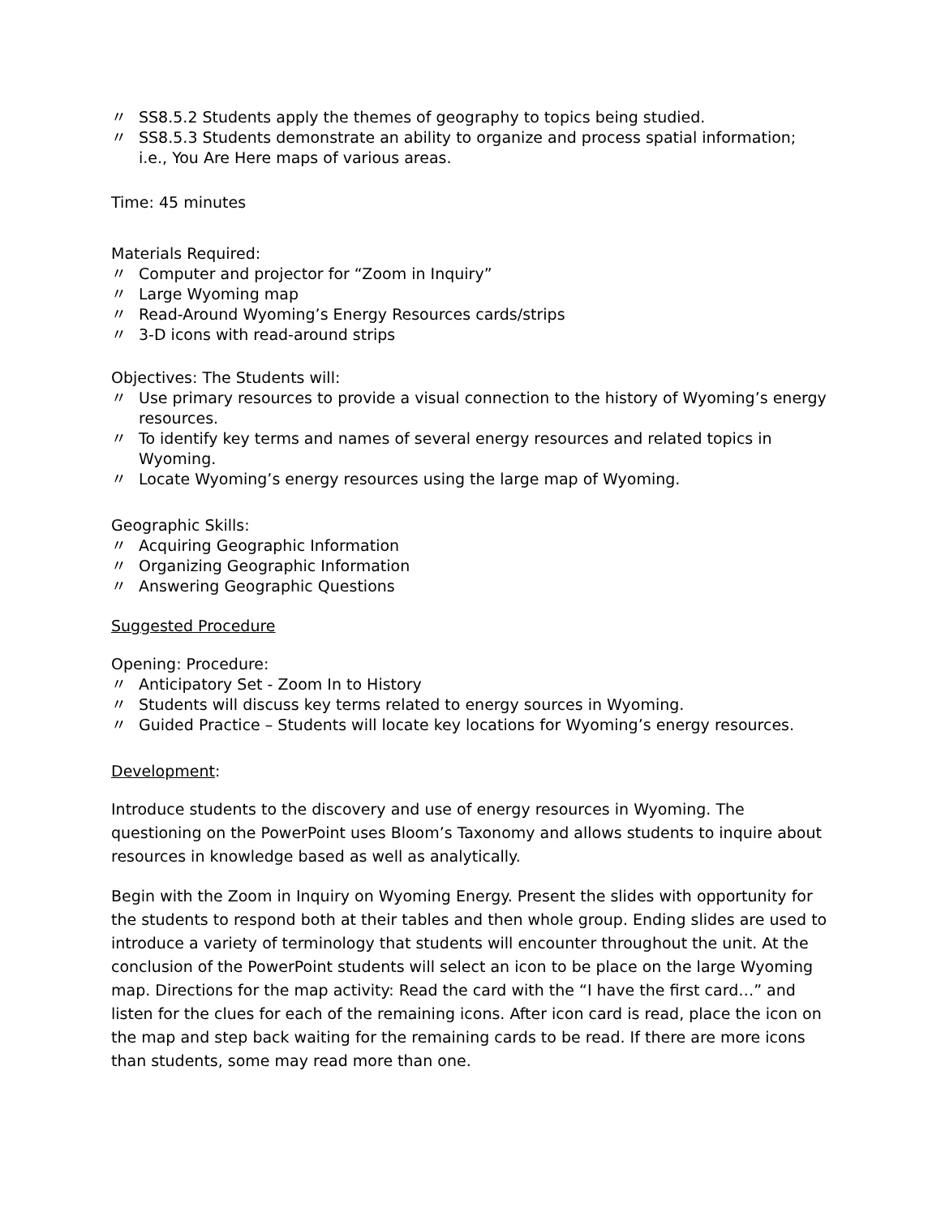〃 SS8.5.2 Students apply the themes of geography to topics being studied.
〃 SS8.5.3 Students demonstrate an ability to organize and process spatial information; i.e., You Are Here maps of various areas.
Time: 45 minutes
Materials Required:
〃 Computer and projector for “Zoom in Inquiry”
〃 Large Wyoming map
〃 Read-Around Wyoming’s Energy Resources cards/strips
〃 3-D icons with read-around strips
Objectives: The Students will:
〃 Use primary resources to provide a visual connection to the history of Wyoming’s energy resources.
〃 To identify key terms and names of several energy resources and related topics in Wyoming.
〃 Locate Wyoming’s energy resources using the large map of Wyoming.
Geographic Skills:
〃 Acquiring Geographic Information
〃 Organizing Geographic Information
〃 Answering Geographic Questions
Suggested Procedure
Opening: Procedure:
〃 Anticipatory Set - Zoom In to History
〃 Students will discuss key terms related to energy sources in Wyoming.
〃 Guided Practice – Students will locate key locations for Wyoming’s energy resources.
Development:
Introduce students to the discovery and use of energy resources in Wyoming. The questioning on the PowerPoint uses Bloom’s Taxonomy and allows students to inquire about resources in knowledge based as well as analytically.
Begin with the Zoom in Inquiry on Wyoming Energy. Present the slides with opportunity for the students to respond both at their tables and then whole group. Ending slides are used to introduce a variety of terminology that students will encounter throughout the unit. At the conclusion of the PowerPoint students will select an icon to be place on the large Wyoming map. Directions for the map activity: Read the card with the “I have the first card…” and listen for the clues for each of the remaining icons. After icon card is read, place the icon on the map and step back waiting for the remaining cards to be read. If there are more icons than students, some may read more than one.